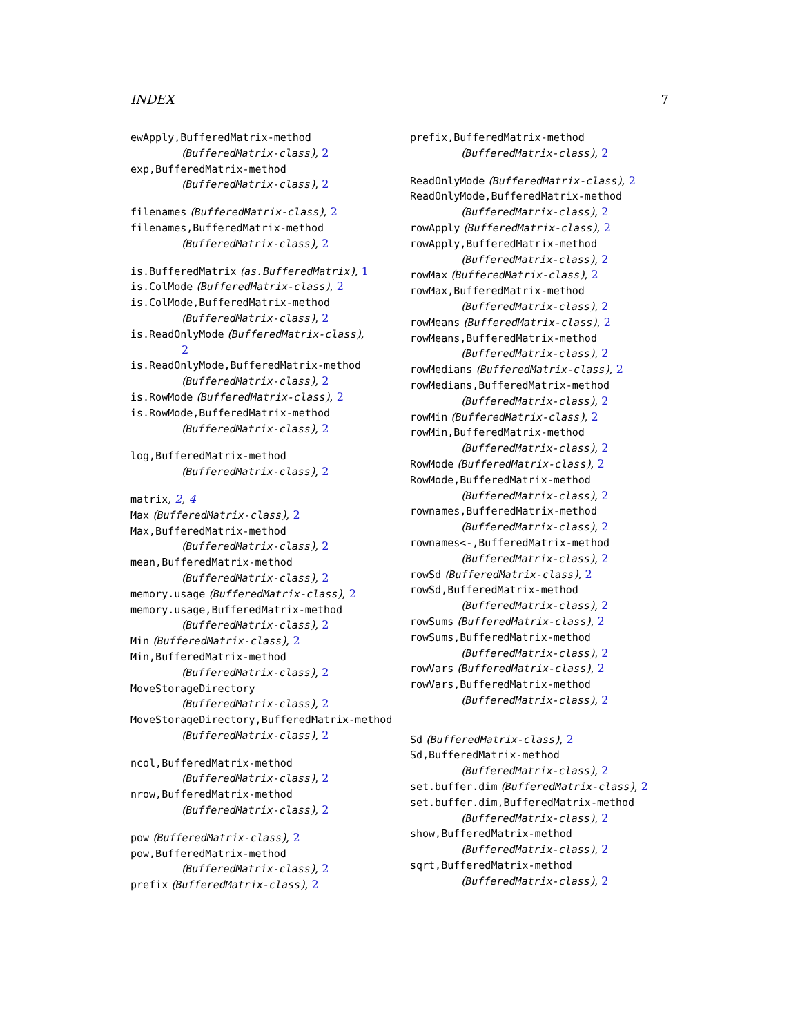INDEX 7
ewApply,BufferedMatrix-method
(BufferedMatrix-class), 2
exp,BufferedMatrix-method
(BufferedMatrix-class), 2
filenames (BufferedMatrix-class), 2
filenames,BufferedMatrix-method
(BufferedMatrix-class), 2
is.BufferedMatrix (as.BufferedMatrix), 1
is.ColMode (BufferedMatrix-class), 2
is.ColMode,BufferedMatrix-method
(BufferedMatrix-class), 2
is.ReadOnlyMode (BufferedMatrix-class),
2
is.ReadOnlyMode,BufferedMatrix-method
(BufferedMatrix-class), 2
is.RowMode (BufferedMatrix-class), 2
is.RowMode,BufferedMatrix-method
(BufferedMatrix-class), 2
log,BufferedMatrix-method
(BufferedMatrix-class), 2
matrix, 2, 4
Max (BufferedMatrix-class), 2
Max,BufferedMatrix-method
(BufferedMatrix-class), 2
mean,BufferedMatrix-method
(BufferedMatrix-class), 2
memory.usage (BufferedMatrix-class), 2
memory.usage,BufferedMatrix-method
(BufferedMatrix-class), 2
Min (BufferedMatrix-class), 2
Min,BufferedMatrix-method
(BufferedMatrix-class), 2
MoveStorageDirectory
(BufferedMatrix-class), 2
MoveStorageDirectory,BufferedMatrix-method
(BufferedMatrix-class), 2
ncol,BufferedMatrix-method
(BufferedMatrix-class), 2
nrow,BufferedMatrix-method
(BufferedMatrix-class), 2
pow (BufferedMatrix-class), 2
pow,BufferedMatrix-method
(BufferedMatrix-class), 2
prefix (BufferedMatrix-class), 2
prefix,BufferedMatrix-method
(BufferedMatrix-class), 2
ReadOnlyMode (BufferedMatrix-class), 2
ReadOnlyMode,BufferedMatrix-method
(BufferedMatrix-class), 2
rowApply (BufferedMatrix-class), 2
rowApply,BufferedMatrix-method
(BufferedMatrix-class), 2
rowMax (BufferedMatrix-class), 2
rowMax,BufferedMatrix-method
(BufferedMatrix-class), 2
rowMeans (BufferedMatrix-class), 2
rowMeans,BufferedMatrix-method
(BufferedMatrix-class), 2
rowMedians (BufferedMatrix-class), 2
rowMedians,BufferedMatrix-method
(BufferedMatrix-class), 2
rowMin (BufferedMatrix-class), 2
rowMin,BufferedMatrix-method
(BufferedMatrix-class), 2
RowMode (BufferedMatrix-class), 2
RowMode,BufferedMatrix-method
(BufferedMatrix-class), 2
rownames,BufferedMatrix-method
(BufferedMatrix-class), 2
rownames<-,BufferedMatrix-method
(BufferedMatrix-class), 2
rowSd (BufferedMatrix-class), 2
rowSd,BufferedMatrix-method
(BufferedMatrix-class), 2
rowSums (BufferedMatrix-class), 2
rowSums,BufferedMatrix-method
(BufferedMatrix-class), 2
rowVars (BufferedMatrix-class), 2
rowVars,BufferedMatrix-method
(BufferedMatrix-class), 2
Sd (BufferedMatrix-class), 2
Sd,BufferedMatrix-method
(BufferedMatrix-class), 2
set.buffer.dim (BufferedMatrix-class), 2
set.buffer.dim,BufferedMatrix-method
(BufferedMatrix-class), 2
show,BufferedMatrix-method
(BufferedMatrix-class), 2
sqrt,BufferedMatrix-method
(BufferedMatrix-class), 2